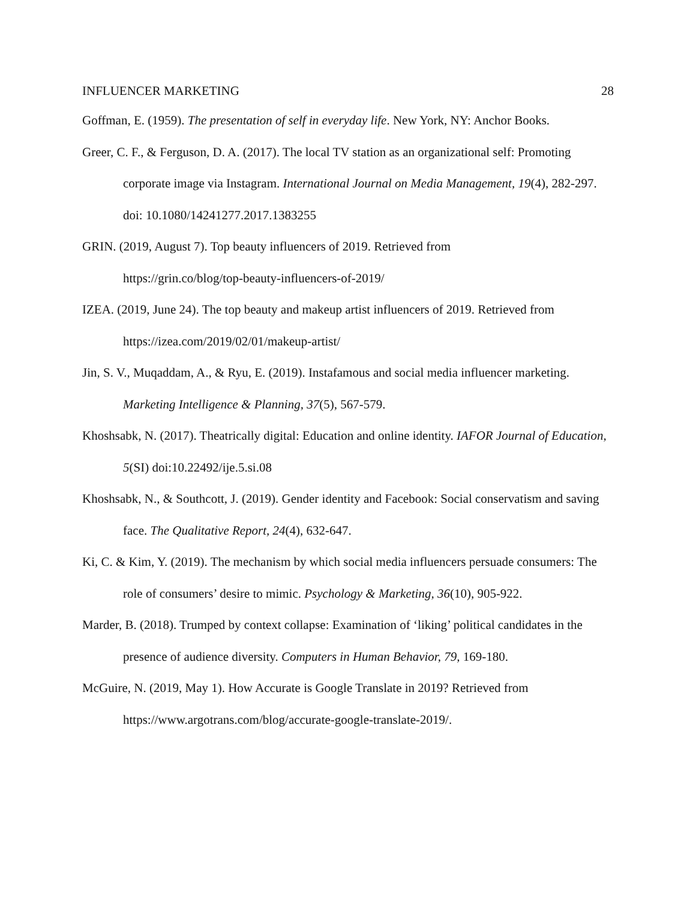INFLUENCER MARKETING 28
Goffman, E. (1959). The presentation of self in everyday life. New York, NY: Anchor Books.
Greer, C. F., & Ferguson, D. A. (2017). The local TV station as an organizational self: Promoting corporate image via Instagram. International Journal on Media Management, 19(4), 282-297. doi: 10.1080/14241277.2017.1383255
GRIN. (2019, August 7). Top beauty influencers of 2019. Retrieved from
https://grin.co/blog/top-beauty-influencers-of-2019/
IZEA. (2019, June 24). The top beauty and makeup artist influencers of 2019. Retrieved from https://izea.com/2019/02/01/makeup-artist/
Jin, S. V., Muqaddam, A., & Ryu, E. (2019). Instafamous and social media influencer marketing. Marketing Intelligence & Planning, 37(5), 567-579.
Khoshsabk, N. (2017). Theatrically digital: Education and online identity. IAFOR Journal of Education, 5(SI) doi:10.22492/ije.5.si.08
Khoshsabk, N., & Southcott, J. (2019). Gender identity and Facebook: Social conservatism and saving face. The Qualitative Report, 24(4), 632-647.
Ki, C. & Kim, Y. (2019). The mechanism by which social media influencers persuade consumers: The role of consumers’ desire to mimic. Psychology & Marketing, 36(10), 905-922.
Marder, B. (2018). Trumped by context collapse: Examination of ‘liking’ political candidates in the presence of audience diversity. Computers in Human Behavior, 79, 169-180.
McGuire, N. (2019, May 1). How Accurate is Google Translate in 2019? Retrieved from
https://www.argotrans.com/blog/accurate-google-translate-2019/.